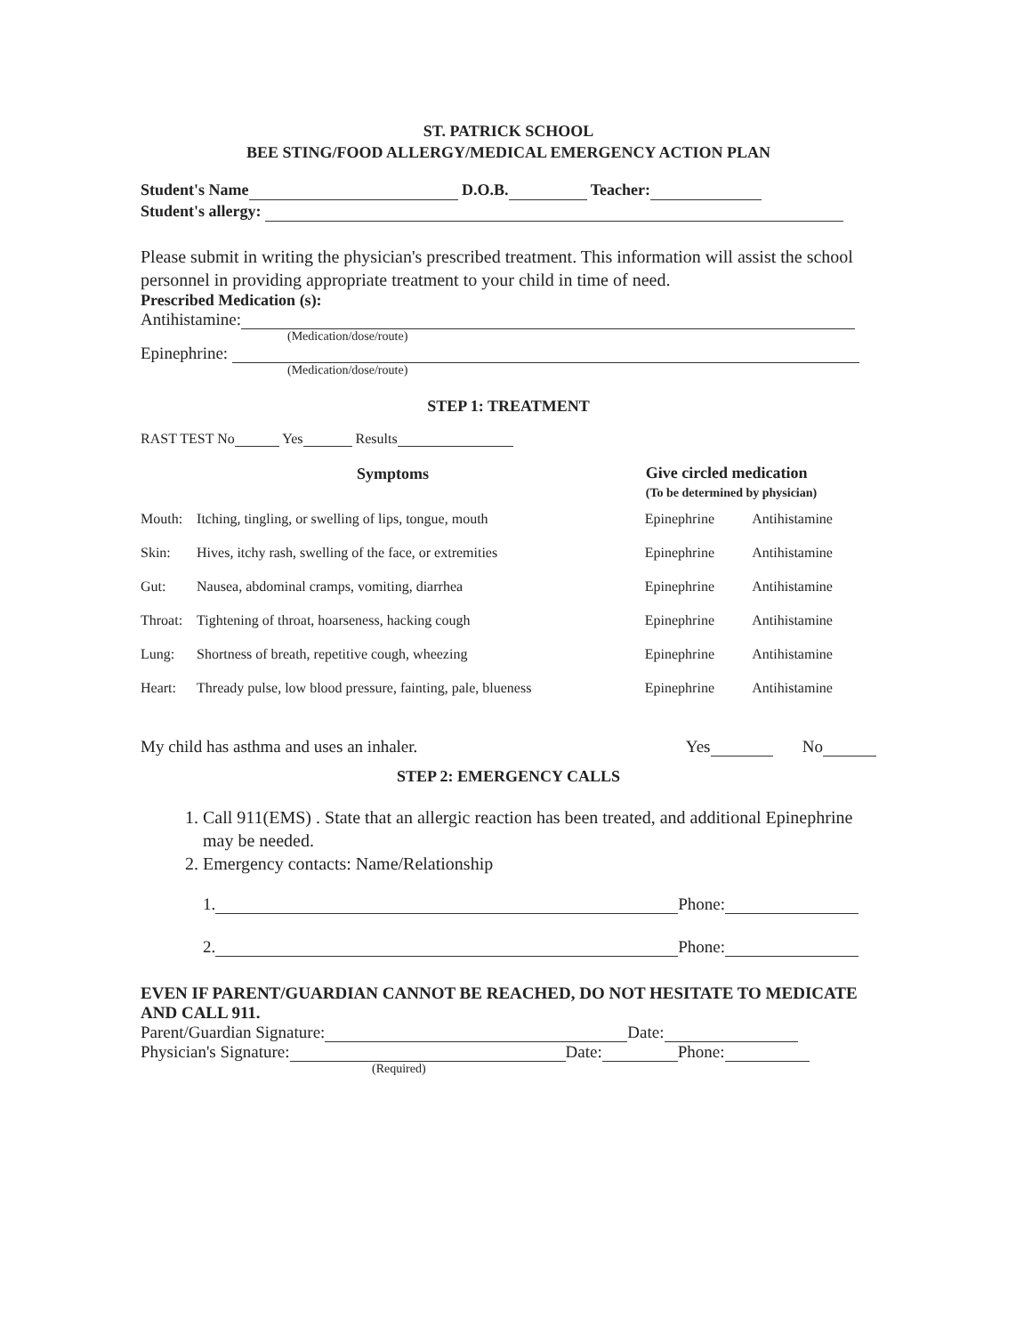ST. PATRICK SCHOOL
BEE STING/FOOD ALLERGY/MEDICAL EMERGENCY ACTION PLAN
Student's Name D.O.B. Teacher:
Student's allergy:
Please submit in writing the physician's prescribed treatment. This information will assist the school personnel in providing appropriate treatment to your child in time of need.
Prescribed Medication (s):
Antihistamine:
(Medication/dose/route)
Epinephrine:
(Medication/dose/route)
STEP 1: TREATMENT
RAST TEST No Yes Results
| Symptoms | | Give circled medication (To be determined by physician) | |
| --- | --- | --- | --- |
| Mouth: | Itching, tingling, or swelling of lips, tongue, mouth | Epinephrine | Antihistamine |
| Skin: | Hives, itchy rash, swelling of the face, or extremities | Epinephrine | Antihistamine |
| Gut: | Nausea, abdominal cramps, vomiting, diarrhea | Epinephrine | Antihistamine |
| Throat: | Tightening of throat, hoarseness, hacking cough | Epinephrine | Antihistamine |
| Lung: | Shortness of breath, repetitive cough, wheezing | Epinephrine | Antihistamine |
| Heart: | Thready pulse, low blood pressure, fainting, pale, blueness | Epinephrine | Antihistamine |
My child has asthma and uses an inhaler. Yes No
STEP 2: EMERGENCY CALLS
1. Call 911(EMS) . State that an allergic reaction has been treated, and additional Epinephrine may be needed.
2. Emergency contacts: Name/Relationship
1. Phone:
2. Phone:
EVEN IF PARENT/GUARDIAN CANNOT BE REACHED, DO NOT HESITATE TO MEDICATE AND CALL 911.
Parent/Guardian Signature: Date:
Physician's Signature: Date: Phone:
(Required)